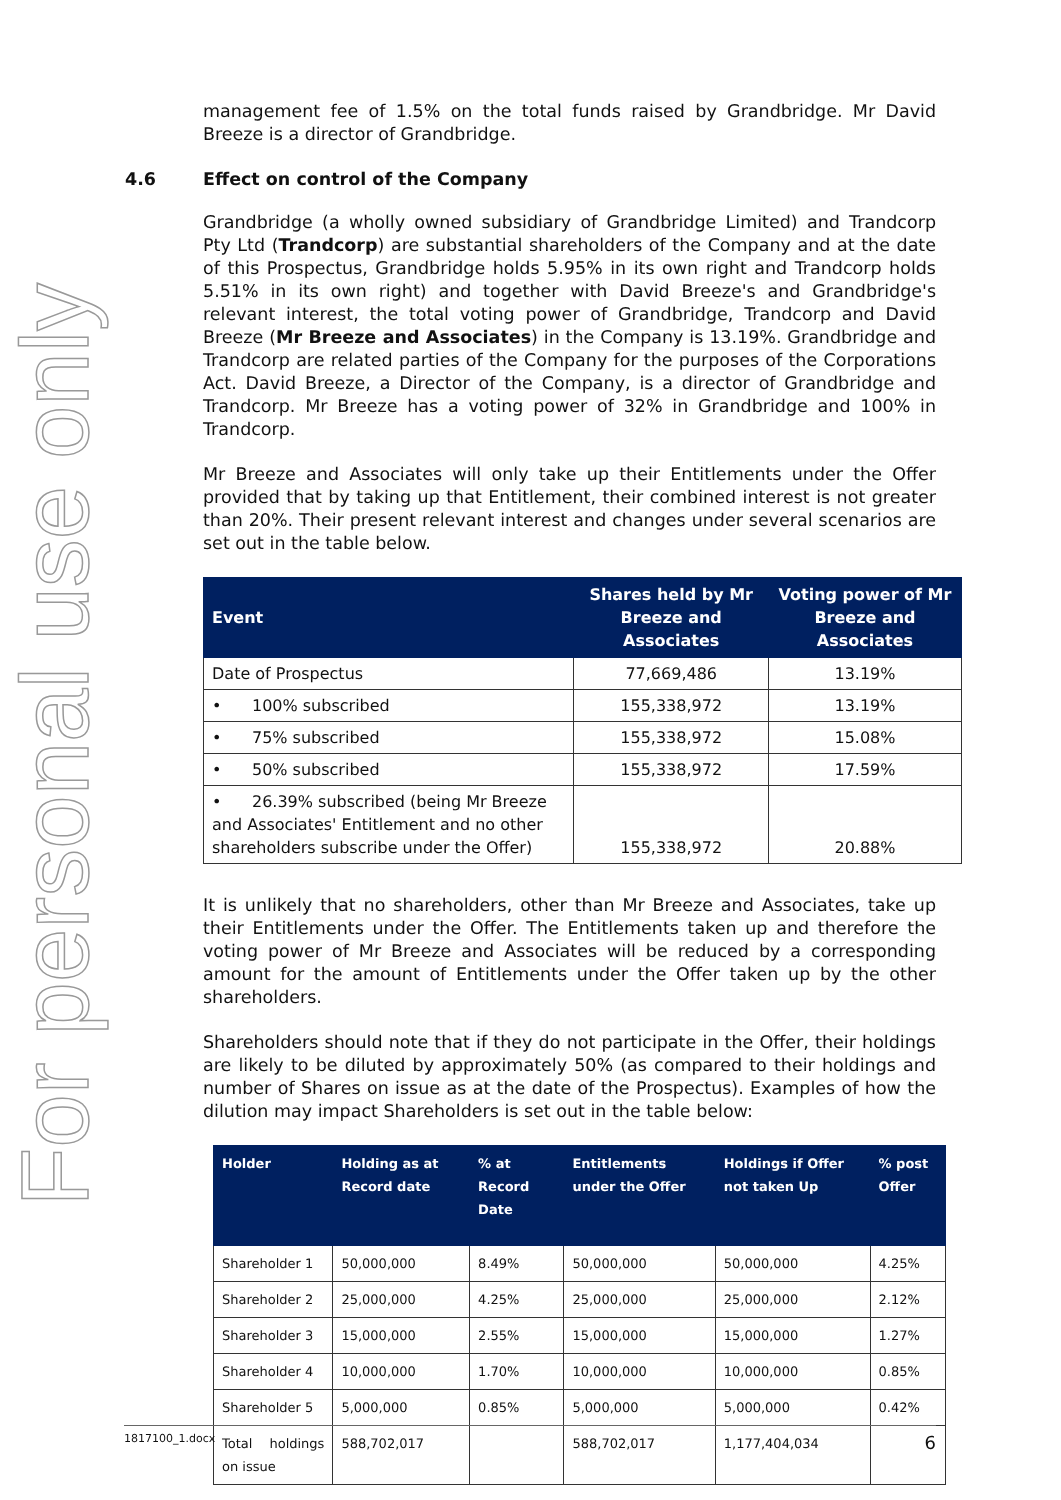For personal use only
management fee of 1.5% on the total funds raised by Grandbridge. Mr David Breeze is a director of Grandbridge.
4.6 Effect on control of the Company
Grandbridge (a wholly owned subsidiary of Grandbridge Limited) and Trandcorp Pty Ltd (Trandcorp) are substantial shareholders of the Company and at the date of this Prospectus, Grandbridge holds 5.95% in its own right and Trandcorp holds 5.51% in its own right) and together with David Breeze's and Grandbridge's relevant interest, the total voting power of Grandbridge, Trandcorp and David Breeze (Mr Breeze and Associates) in the Company is 13.19%. Grandbridge and Trandcorp are related parties of the Company for the purposes of the Corporations Act. David Breeze, a Director of the Company, is a director of Grandbridge and Trandcorp. Mr Breeze has a voting power of 32% in Grandbridge and 100% in Trandcorp.
Mr Breeze and Associates will only take up their Entitlements under the Offer provided that by taking up that Entitlement, their combined interest is not greater than 20%. Their present relevant interest and changes under several scenarios are set out in the table below.
| Event | Shares held by Mr Breeze and Associates | Voting power of Mr Breeze and Associates |
| --- | --- | --- |
| Date of Prospectus | 77,669,486 | 13.19% |
| • 100% subscribed | 155,338,972 | 13.19% |
| • 75% subscribed | 155,338,972 | 15.08% |
| • 50% subscribed | 155,338,972 | 17.59% |
| • 26.39% subscribed (being Mr Breeze and Associates' Entitlement and no other shareholders subscribe under the Offer) | 155,338,972 | 20.88% |
It is unlikely that no shareholders, other than Mr Breeze and Associates, take up their Entitlements under the Offer. The Entitlements taken up and therefore the voting power of Mr Breeze and Associates will be reduced by a corresponding amount for the amount of Entitlements under the Offer taken up by the other shareholders.
Shareholders should note that if they do not participate in the Offer, their holdings are likely to be diluted by approximately 50% (as compared to their holdings and number of Shares on issue as at the date of the Prospectus). Examples of how the dilution may impact Shareholders is set out in the table below:
| Holder | Holding as at Record date | % at Record Date | Entitlements under the Offer | Holdings if Offer not taken Up | % post Offer |
| --- | --- | --- | --- | --- | --- |
| Shareholder 1 | 50,000,000 | 8.49% | 50,000,000 | 50,000,000 | 4.25% |
| Shareholder 2 | 25,000,000 | 4.25% | 25,000,000 | 25,000,000 | 2.12% |
| Shareholder 3 | 15,000,000 | 2.55% | 15,000,000 | 15,000,000 | 1.27% |
| Shareholder 4 | 10,000,000 | 1.70% | 10,000,000 | 10,000,000 | 0.85% |
| Shareholder 5 | 5,000,000 | 0.85% | 5,000,000 | 5,000,000 | 0.42% |
| Total holdings on issue | 588,702,017 | | 588,702,017 | 1,177,404,034 | |
1817100_1.docx 6